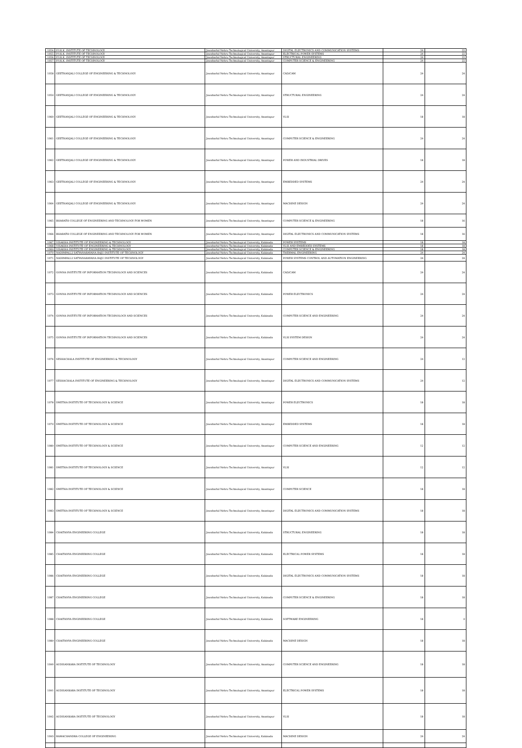| 1054 | P.V.K.K. INSTITUTE OF TECHNOLOGY | Jawaharlal Nehru Technological University, Anantapur | DIGITAL ELECTRONICS AND COMMUNICATION SYSTEMS | 24 | 22 |
| 1055 | P.V.K.K. INSTITUTE OF TECHNOLOGY | Jawaharlal Nehru Technological University, Anantapur | ELECTRICAL POWER SYSTEMS | 24 | 22 |
| 1056 | P.V.K.K. INSTITUTE OF TECHNOLOGY | Jawaharlal Nehru Technological University, Anantapur | STRUCTURAL ENGINEERING | 24 | 22 |
| 1057 | P.V.K.K. INSTITUTE OF TECHNOLOGY | Jawaharlal Nehru Technological University, Anantapur | COMPUTER SCIENCE & ENGINEERING | 24 | 22 |
| 1058 | GEETHANJALI COLLEGE OF ENGINEERING & TECHNOLOGY | Jawaharlal Nehru Technological University, Anantapur | CAD/CAM | 24 | 24 |
| 1059 | GEETHANJALI COLLEGE OF ENGINEERING & TECHNOLOGY | Jawaharlal Nehru Technological University, Anantapur | STRUCTURAL ENGINEERING | 24 | 24 |
| 1060 | GEETHANJALI COLLEGE OF ENGINEERING & TECHNOLOGY | Jawaharlal Nehru Technological University, Anantapur | VLSI | 18 | 18 |
| 1061 | GEETHANJALI COLLEGE OF ENGINEERING & TECHNOLOGY | Jawaharlal Nehru Technological University, Anantapur | COMPUTER SCIENCE & ENGINEERING | 24 | 24 |
| 1062 | GEETHANJALI COLLEGE OF ENGINEERING & TECHNOLOGY | Jawaharlal Nehru Technological University, Anantapur | POWER AND INDUSTRIAL DRIVES | 18 | 18 |
| 1063 | GEETHANJALI COLLEGE OF ENGINEERING & TECHNOLOGY | Jawaharlal Nehru Technological University, Anantapur | EMBEDDED SYSTEMS | 24 | 24 |
| 1064 | GEETHANJALI COLLEGE OF ENGINEERING & TECHNOLOGY | Jawaharlal Nehru Technological University, Anantapur | MACHINE DESIGN | 24 | 24 |
| 1065 | BHARATH COLLEGE OF ENGINEERING AND TECHNOLOGY FOR WOMEN | Jawaharlal Nehru Technological University, Anantapur | COMPUTER SCIENCE & ENGINEERING | 18 | 16 |
| 1066 | BHARATH COLLEGE OF ENGINEERING AND TECHNOLOGY FOR WOMEN | Jawaharlal Nehru Technological University, Anantapur | DIGITAL ELECTRONICS AND COMMUNICATION SYSTEMS | 18 | 16 |
| 1067 | VISAKHA INSTITUTE OF ENGINEERING & TECHNOLOGY | Jawaharlal Nehru Technological University, Kakinada | POWER SYSTEMS | 18 | 18 |
| 1068 | VISAKHA INSTITUTE OF ENGINEERING & TECHNOLOGY | Jawaharlal Nehru Technological University, Kakinada | VLSI AND EMBEDDED SYSTEMS | 18 | 18 |
| 1069 | VISAKHA INSTITUTE OF ENGINEERING & TECHNOLOGY | Jawaharlal Nehru Technological University, Kakinada | COMPUTER SCIENCE & ENGINEERING | 18 | 18 |
| 1070 | NADIMPALLI SATYANARAYANA RAJU INSTITUTE OF TECHNOLOGY | Jawaharlal Nehru Technological University, Kakinada | THERMAL ENGINEERING | 24 | 24 |
| 1071 | NADIMPALLI SATYANARAYANA RAJU INSTITUTE OF TECHNOLOGY | Jawaharlal Nehru Technological University, Kakinada | POWER SYSTEMS CONTROL AND AUTOMATION ENGINEERING | 24 | 24 |
| 1072 | GONNA INSTITUTE OF INFORMATION TECHNOLOGY AND SCIENCES | Jawaharlal Nehru Technological University, Kakinada | CAD/CAM | 24 | 24 |
| 1073 | GONNA INSTITUTE OF INFORMATION TECHNOLOGY AND SCIENCES | Jawaharlal Nehru Technological University, Kakinada | POWER ELECTRONICS | 24 | 24 |
| 1074 | GONNA INSTITUTE OF INFORMATION TECHNOLOGY AND SCIENCES | Jawaharlal Nehru Technological University, Kakinada | COMPUTER SCIENCE AND ENGINEERING | 24 | 24 |
| 1075 | GONNA INSTITUTE OF INFORMATION TECHNOLOGY AND SCIENCES | Jawaharlal Nehru Technological University, Kakinada | VLSI SYSTEM DESIGN | 24 | 24 |
| 1076 | SESHACHALA INSTITUTE OF ENGINEERING & TECHNOLOGY | Jawaharlal Nehru Technological University, Anantapur | COMPUTER SCIENCE AND ENGINEERING | 24 | 12 |
| 1077 | SESHACHALA INSTITUTE OF ENGINEERING & TECHNOLOGY | Jawaharlal Nehru Technological University, Anantapur | DIGITAL ELECTRONICS AND COMMUNICATION SYSTEMS | 24 | 12 |
| 1078 | SWETHA INSTITUTE OF TECHNOLOGY & SCIENCE | Jawaharlal Nehru Technological University, Anantapur | POWER ELECTRONICS | 18 | 18 |
| 1079 | SWETHA INSTITUTE OF TECHNOLOGY & SCIENCE | Jawaharlal Nehru Technological University, Anantapur | EMBEDDED SYSTEMS | 18 | 18 |
| 1080 | SWETHA INSTITUTE OF TECHNOLOGY & SCIENCE | Jawaharlal Nehru Technological University, Anantapur | COMPUTER SCIENCE AND ENGINEERING | 12 | 12 |
| 1081 | SWETHA INSTITUTE OF TECHNOLOGY & SCIENCE | Jawaharlal Nehru Technological University, Anantapur | VLSI | 12 | 12 |
| 1082 | SWETHA INSTITUTE OF TECHNOLOGY & SCIENCE | Jawaharlal Nehru Technological University, Anantapur | COMPUTER SCIENCE | 18 | 18 |
| 1083 | SWETHA INSTITUTE OF TECHNOLOGY & SCIENCE | Jawaharlal Nehru Technological University, Anantapur | DIGITAL ELECTRONICS AND COMMUNICATION SYSTEMS | 18 | 18 |
| 1084 | CHAITANYA ENGINEERING COLLEGE | Jawaharlal Nehru Technological University, Kakinada | STRUCTURAL ENGINEERING | 18 | 18 |
| 1085 | CHAITANYA ENGINEERING COLLEGE | Jawaharlal Nehru Technological University, Kakinada | ELECTRICAL POWER SYSTEMS | 18 | 18 |
| 1086 | CHAITANYA ENGINEERING COLLEGE | Jawaharlal Nehru Technological University, Kakinada | DIGITAL ELECTRONICS AND COMMUNICATION SYSTEMS | 18 | 18 |
| 1087 | CHAITANYA ENGINEERING COLLEGE | Jawaharlal Nehru Technological University, Kakinada | COMPUTER SCIENCE & ENGINEERING | 18 | 18 |
| 1088 | CHAITANYA ENGINEERING COLLEGE | Jawaharlal Nehru Technological University, Kakinada | SOFTWARE ENGINEERING | 18 | 9 |
| 1089 | CHAITANYA ENGINEERING COLLEGE | Jawaharlal Nehru Technological University, Kakinada | MACHINE DESIGN | 18 | 18 |
| 1090 | AUDISANKARA INSTITUTE OF TECHNOLOGY | Jawaharlal Nehru Technological University, Anantapur | COMPUTER SCIENCE AND ENGINEERING | 18 | 18 |
| 1091 | AUDISANKARA INSTITUTE OF TECHNOLOGY | Jawaharlal Nehru Technological University, Anantapur | ELECTRICAL POWER SYSTEMS | 18 | 18 |
| 1092 | AUDISANKARA INSTITUTE OF TECHNOLOGY | Jawaharlal Nehru Technological University, Anantapur | VLSI | 18 | 18 |
| 1093 | RAMACHANDRA COLLEGE OF ENGINEERING | Jawaharlal Nehru Technological University, Kakinada | MACHINE DESIGN | 24 | 24 |